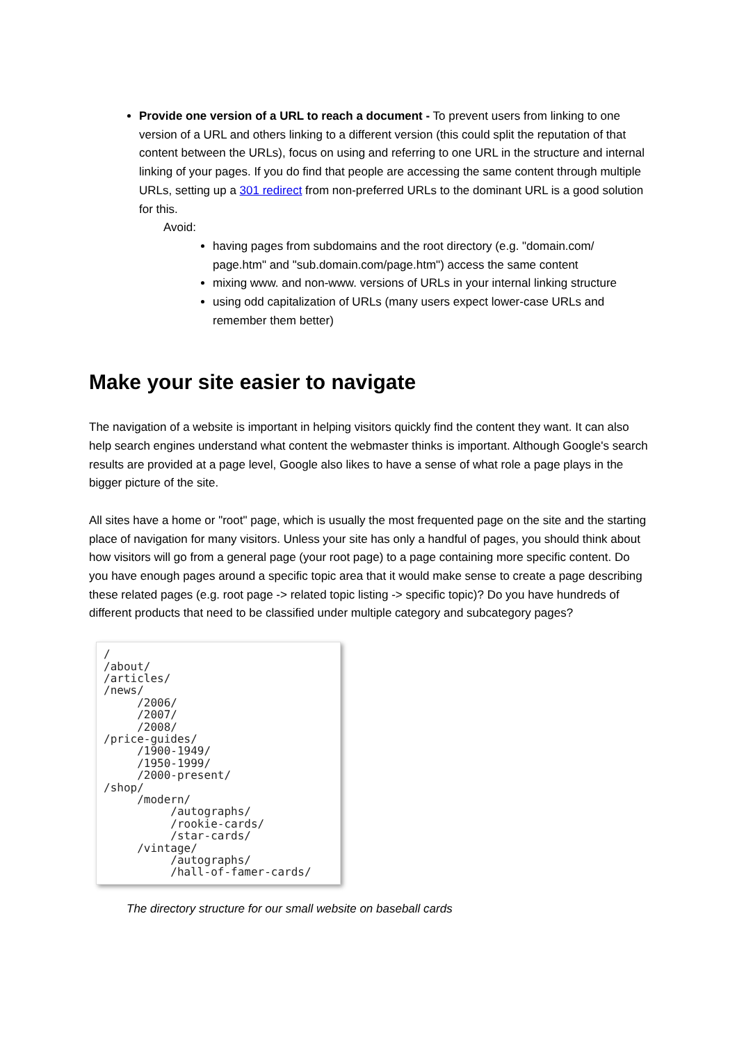Provide one version of a URL to reach a document - To prevent users from linking to one version of a URL and others linking to a different version (this could split the reputation of that content between the URLs), focus on using and referring to one URL in the structure and internal linking of your pages. If you do find that people are accessing the same content through multiple URLs, setting up a 301 redirect from non-preferred URLs to the dominant URL is a good solution for this.
Avoid:
having pages from subdomains and the root directory (e.g. "domain.com/ page.htm" and "sub.domain.com/page.htm") access the same content
mixing www. and non-www. versions of URLs in your internal linking structure
using odd capitalization of URLs (many users expect lower-case URLs and remember them better)
Make your site easier to navigate
The navigation of a website is important in helping visitors quickly find the content they want. It can also help search engines understand what content the webmaster thinks is important. Although Google's search results are provided at a page level, Google also likes to have a sense of what role a page plays in the bigger picture of the site.
All sites have a home or "root" page, which is usually the most frequented page on the site and the starting place of navigation for many visitors. Unless your site has only a handful of pages, you should think about how visitors will go from a general page (your root page) to a page containing more specific content. Do you have enough pages around a specific topic area that it would make sense to create a page describing these related pages (e.g. root page -> related topic listing -> specific topic)? Do you have hundreds of different products that need to be classified under multiple category and subcategory pages?
/
/about/
/articles/
/news/
     /2006/
     /2007/
     /2008/
/price-guides/
     /1900-1949/
     /1950-1999/
     /2000-present/
/shop/
     /modern/
          /autographs/
          /rookie-cards/
          /star-cards/
     /vintage/
          /autographs/
          /hall-of-famer-cards/
The directory structure for our small website on baseball cards